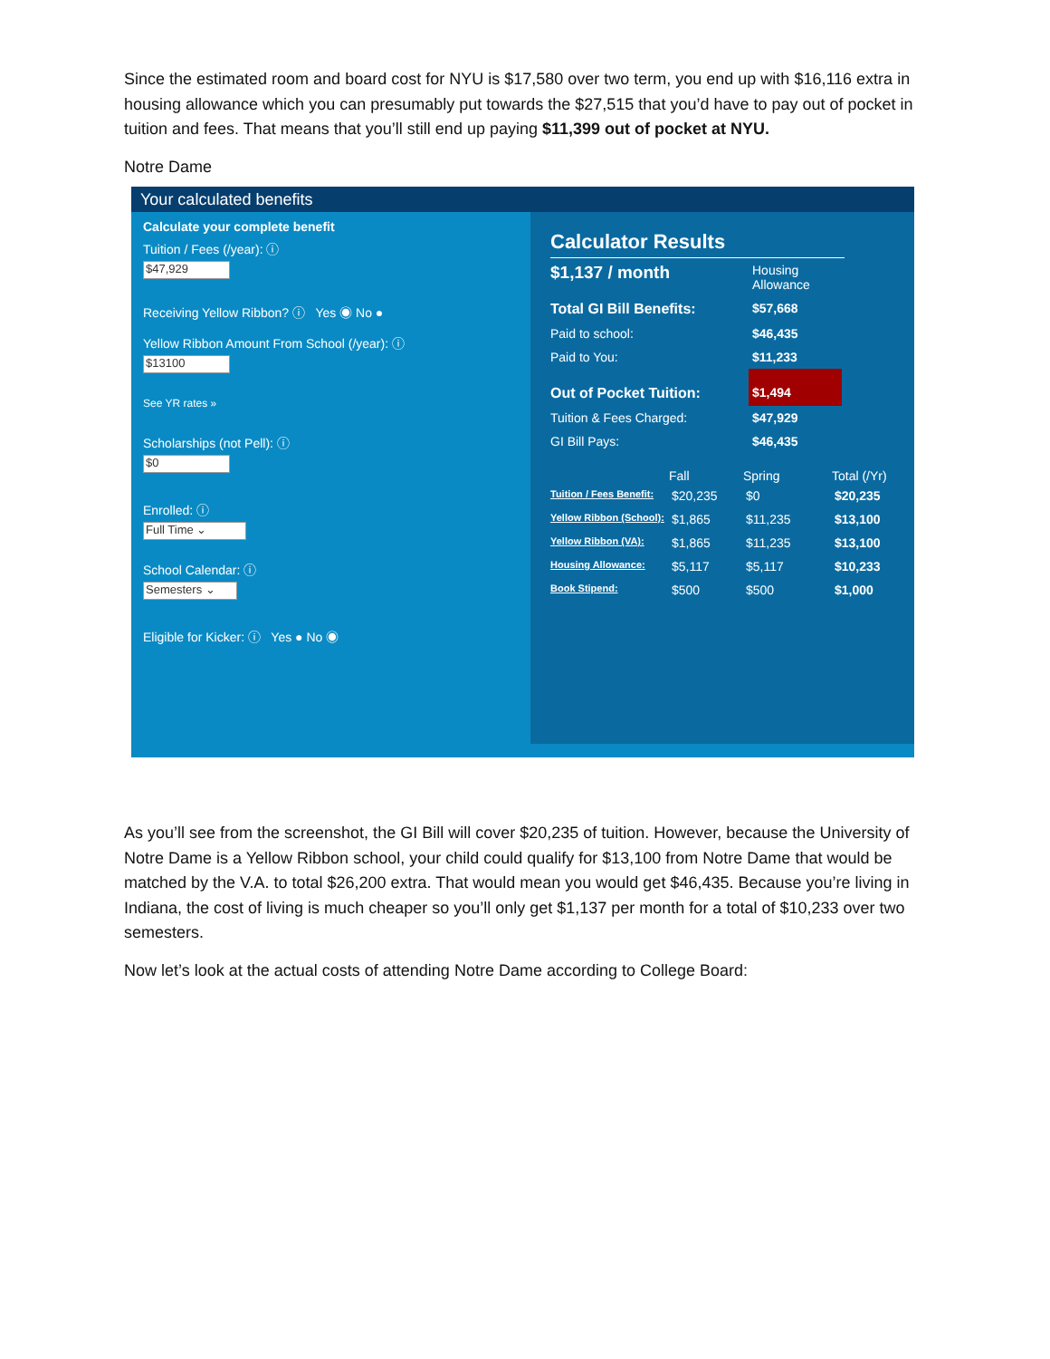Since the estimated room and board cost for NYU is $17,580 over two term, you end up with $16,116 extra in housing allowance which you can presumably put towards the $27,515 that you’d have to pay out of pocket in tuition and fees. That means that you’ll still end up paying $11,399 out of pocket at NYU.
Notre Dame
Your calculated benefits
Calculate your complete benefit
Tuition / Fees (/year): ⓘ
$47,929
Receiving Yellow Ribbon? ⓘ Yes ◉ No ●
Yellow Ribbon Amount From School (/year): ⓘ
$13100
See YR rates »
Scholarships (not Pell): ⓘ
$0
Enrolled: ⓘ
Full Time ⌄
School Calendar: ⓘ
Semesters ⌄
Eligible for Kicker: ⓘ Yes ● No ◉
Calculator Results
| $1,137 / month | Housing Allowance | |
| Total GI Bill Benefits: | $57,668 | |
| Paid to school: | $46,435 | |
| Paid to You: | $11,233 | |
| Out of Pocket Tuition: | $1,494 | |
| Tuition & Fees Charged: | $47,929 | |
| GI Bill Pays: | $46,435 | |
| | Fall | Spring | Total (/Yr) |
| --- | --- | --- | --- |
| Tuition / Fees Benefit: | $20,235 | $0 | $20,235 |
| Yellow Ribbon (School): | $1,865 | $11,235 | $13,100 |
| Yellow Ribbon (VA): | $1,865 | $11,235 | $13,100 |
| Housing Allowance: | $5,117 | $5,117 | $10,233 |
| Book Stipend: | $500 | $500 | $1,000 |
As you’ll see from the screenshot, the GI Bill will cover $20,235 of tuition. However, because the University of Notre Dame is a Yellow Ribbon school, your child could qualify for $13,100 from Notre Dame that would be matched by the V.A. to total $26,200 extra. That would mean you would get $46,435. Because you’re living in Indiana, the cost of living is much cheaper so you’ll only get $1,137 per month for a total of $10,233 over two semesters.
Now let’s look at the actual costs of attending Notre Dame according to College Board: